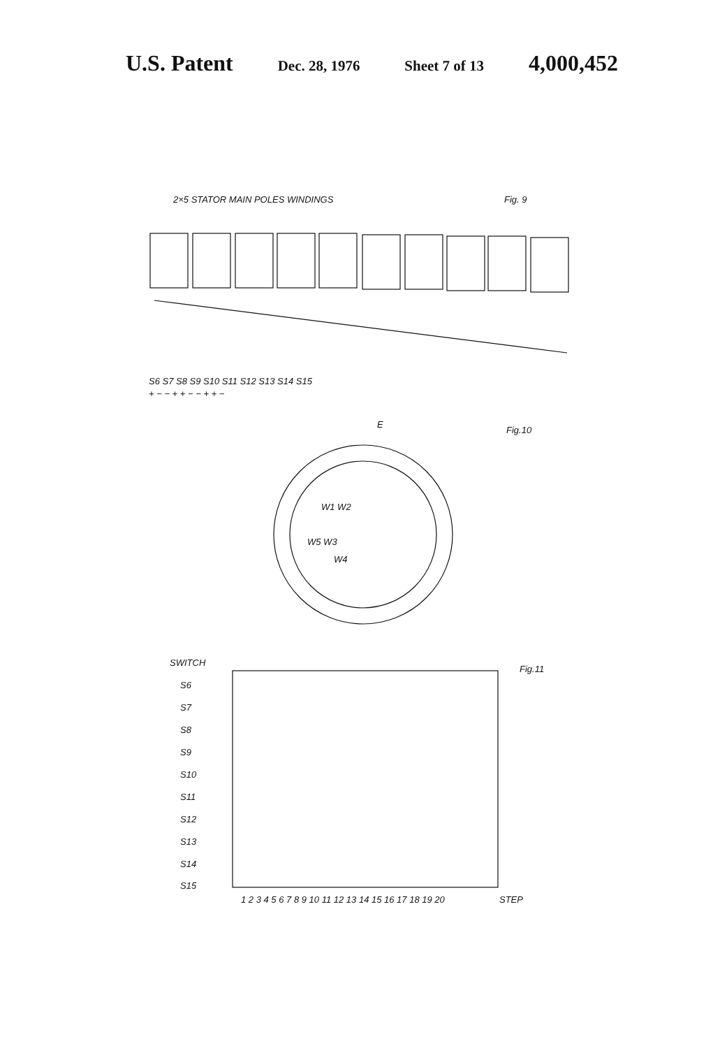U.S. Patent Dec. 28, 1976 Sheet 7 of 13 4,000,452
2×5 STATOR MAIN POLES WINDINGS
Fig. 9
S6 S7 S8 S9 S10 S11 S12 S13 S14 S15
+ − − + + − − + + −
Fig.10
E
W1 W2
W5 W3
W4
Fig.11
SWITCH
S6
S7
S8
S9
S10
S11
S12
S13
S14
S15
1 2 3 4 5 6 7 8 9 10 11 12 13 14 15 16 17 18 19 20
STEP